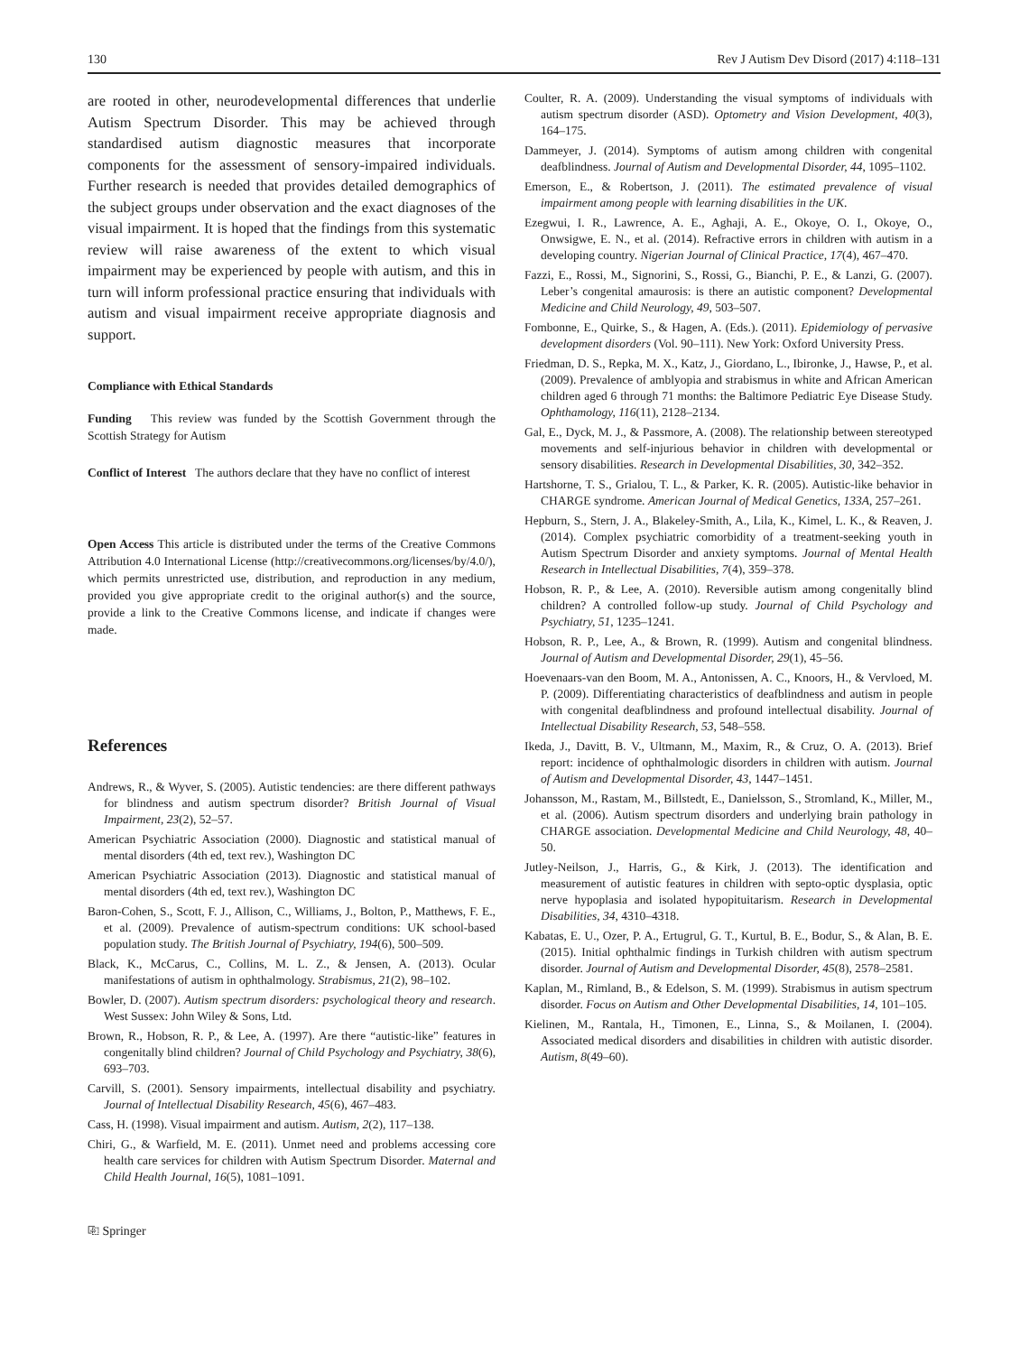130 Rev J Autism Dev Disord (2017) 4:118–131
are rooted in other, neurodevelopmental differences that underlie Autism Spectrum Disorder. This may be achieved through standardised autism diagnostic measures that incorporate components for the assessment of sensory-impaired individuals. Further research is needed that provides detailed demographics of the subject groups under observation and the exact diagnoses of the visual impairment. It is hoped that the findings from this systematic review will raise awareness of the extent to which visual impairment may be experienced by people with autism, and this in turn will inform professional practice ensuring that individuals with autism and visual impairment receive appropriate diagnosis and support.
Compliance with Ethical Standards
Funding This review was funded by the Scottish Government through the Scottish Strategy for Autism
Conflict of Interest The authors declare that they have no conflict of interest
Open Access This article is distributed under the terms of the Creative Commons Attribution 4.0 International License (http://creativecommons.org/licenses/by/4.0/), which permits unrestricted use, distribution, and reproduction in any medium, provided you give appropriate credit to the original author(s) and the source, provide a link to the Creative Commons license, and indicate if changes were made.
References
Andrews, R., & Wyver, S. (2005). Autistic tendencies: are there different pathways for blindness and autism spectrum disorder? British Journal of Visual Impairment, 23(2), 52–57.
American Psychiatric Association (2000). Diagnostic and statistical manual of mental disorders (4th ed, text rev.), Washington DC
American Psychiatric Association (2013). Diagnostic and statistical manual of mental disorders (4th ed, text rev.), Washington DC
Baron-Cohen, S., Scott, F. J., Allison, C., Williams, J., Bolton, P., Matthews, F. E., et al. (2009). Prevalence of autism-spectrum conditions: UK school-based population study. The British Journal of Psychiatry, 194(6), 500–509.
Black, K., McCarus, C., Collins, M. L. Z., & Jensen, A. (2013). Ocular manifestations of autism in ophthalmology. Strabismus, 21(2), 98–102.
Bowler, D. (2007). Autism spectrum disorders: psychological theory and research. West Sussex: John Wiley & Sons, Ltd.
Brown, R., Hobson, R. P., & Lee, A. (1997). Are there “autistic-like” features in congenitally blind children? Journal of Child Psychology and Psychiatry, 38(6), 693–703.
Carvill, S. (2001). Sensory impairments, intellectual disability and psychiatry. Journal of Intellectual Disability Research, 45(6), 467–483.
Cass, H. (1998). Visual impairment and autism. Autism, 2(2), 117–138.
Chiri, G., & Warfield, M. E. (2011). Unmet need and problems accessing core health care services for children with Autism Spectrum Disorder. Maternal and Child Health Journal, 16(5), 1081–1091.
Coulter, R. A. (2009). Understanding the visual symptoms of individuals with autism spectrum disorder (ASD). Optometry and Vision Development, 40(3), 164–175.
Dammeyer, J. (2014). Symptoms of autism among children with congenital deafblindness. Journal of Autism and Developmental Disorder, 44, 1095–1102.
Emerson, E., & Robertson, J. (2011). The estimated prevalence of visual impairment among people with learning disabilities in the UK.
Ezegwui, I. R., Lawrence, A. E., Aghaji, A. E., Okoye, O. I., Okoye, O., Onwsigwe, E. N., et al. (2014). Refractive errors in children with autism in a developing country. Nigerian Journal of Clinical Practice, 17(4), 467–470.
Fazzi, E., Rossi, M., Signorini, S., Rossi, G., Bianchi, P. E., & Lanzi, G. (2007). Leber’s congenital amaurosis: is there an autistic component? Developmental Medicine and Child Neurology, 49, 503–507.
Fombonne, E., Quirke, S., & Hagen, A. (Eds.). (2011). Epidemiology of pervasive development disorders (Vol. 90–111). New York: Oxford University Press.
Friedman, D. S., Repka, M. X., Katz, J., Giordano, L., Ibironke, J., Hawse, P., et al. (2009). Prevalence of amblyopia and strabismus in white and African American children aged 6 through 71 months: the Baltimore Pediatric Eye Disease Study. Ophthamology, 116(11), 2128–2134.
Gal, E., Dyck, M. J., & Passmore, A. (2008). The relationship between stereotyped movements and self-injurious behavior in children with developmental or sensory disabilities. Research in Developmental Disabilities, 30, 342–352.
Hartshorne, T. S., Grialou, T. L., & Parker, K. R. (2005). Autistic-like behavior in CHARGE syndrome. American Journal of Medical Genetics, 133A, 257–261.
Hepburn, S., Stern, J. A., Blakeley-Smith, A., Lila, K., Kimel, L. K., & Reaven, J. (2014). Complex psychiatric comorbidity of a treatment-seeking youth in Autism Spectrum Disorder and anxiety symptoms. Journal of Mental Health Research in Intellectual Disabilities, 7(4), 359–378.
Hobson, R. P., & Lee, A. (2010). Reversible autism among congenitally blind children? A controlled follow-up study. Journal of Child Psychology and Psychiatry, 51, 1235–1241.
Hobson, R. P., Lee, A., & Brown, R. (1999). Autism and congenital blindness. Journal of Autism and Developmental Disorder, 29(1), 45–56.
Hoevenaars-van den Boom, M. A., Antonissen, A. C., Knoors, H., & Vervloed, M. P. (2009). Differentiating characteristics of deafblindness and autism in people with congenital deafblindness and profound intellectual disability. Journal of Intellectual Disability Research, 53, 548–558.
Ikeda, J., Davitt, B. V., Ultmann, M., Maxim, R., & Cruz, O. A. (2013). Brief report: incidence of ophthalmologic disorders in children with autism. Journal of Autism and Developmental Disorder, 43, 1447–1451.
Johansson, M., Rastam, M., Billstedt, E., Danielsson, S., Stromland, K., Miller, M., et al. (2006). Autism spectrum disorders and underlying brain pathology in CHARGE association. Developmental Medicine and Child Neurology, 48, 40–50.
Jutley-Neilson, J., Harris, G., & Kirk, J. (2013). The identification and measurement of autistic features in children with septo-optic dysplasia, optic nerve hypoplasia and isolated hypopituitarism. Research in Developmental Disabilities, 34, 4310–4318.
Kabatas, E. U., Ozer, P. A., Ertugrul, G. T., Kurtul, B. E., Bodur, S., & Alan, B. E. (2015). Initial ophthalmic findings in Turkish children with autism spectrum disorder. Journal of Autism and Developmental Disorder, 45(8), 2578–2581.
Kaplan, M., Rimland, B., & Edelson, S. M. (1999). Strabismus in autism spectrum disorder. Focus on Autism and Other Developmental Disabilities, 14, 101–105.
Kielinen, M., Rantala, H., Timonen, E., Linna, S., & Moilanen, I. (2004). Associated medical disorders and disabilities in children with autistic disorder. Autism, 8(49–60).
⎘ Springer